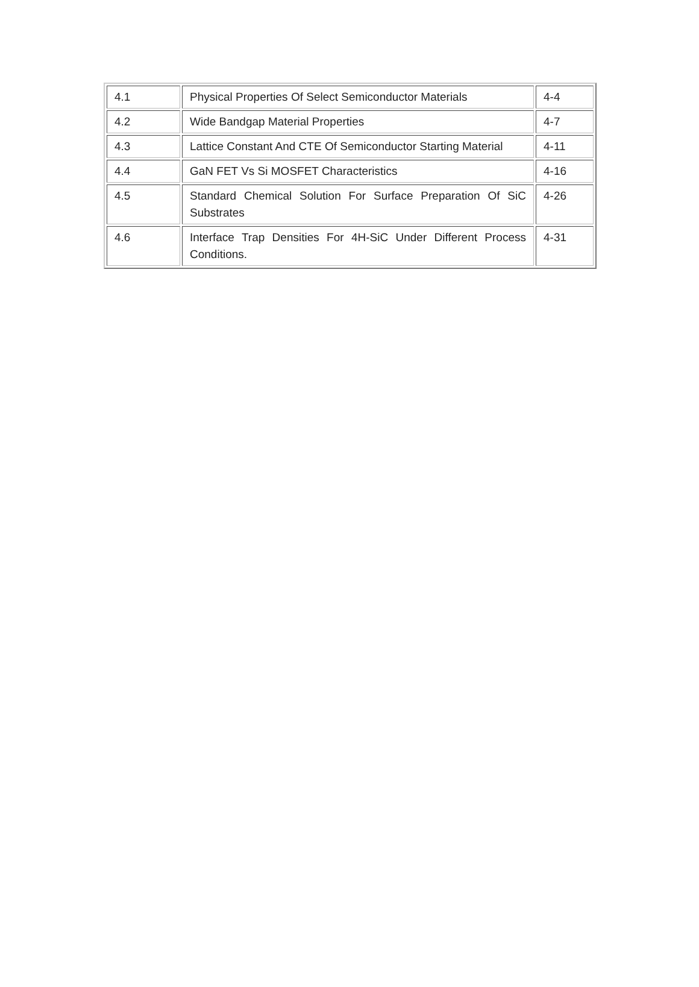| 4.1 | Physical Properties Of Select Semiconductor Materials | 4-4 |
| 4.2 | Wide Bandgap Material Properties | 4-7 |
| 4.3 | Lattice Constant And CTE Of Semiconductor Starting Material | 4-11 |
| 4.4 | GaN FET Vs Si MOSFET Characteristics | 4-16 |
| 4.5 | Standard Chemical Solution For Surface Preparation Of SiC Substrates | 4-26 |
| 4.6 | Interface Trap Densities For 4H-SiC Under Different Process Conditions. | 4-31 |